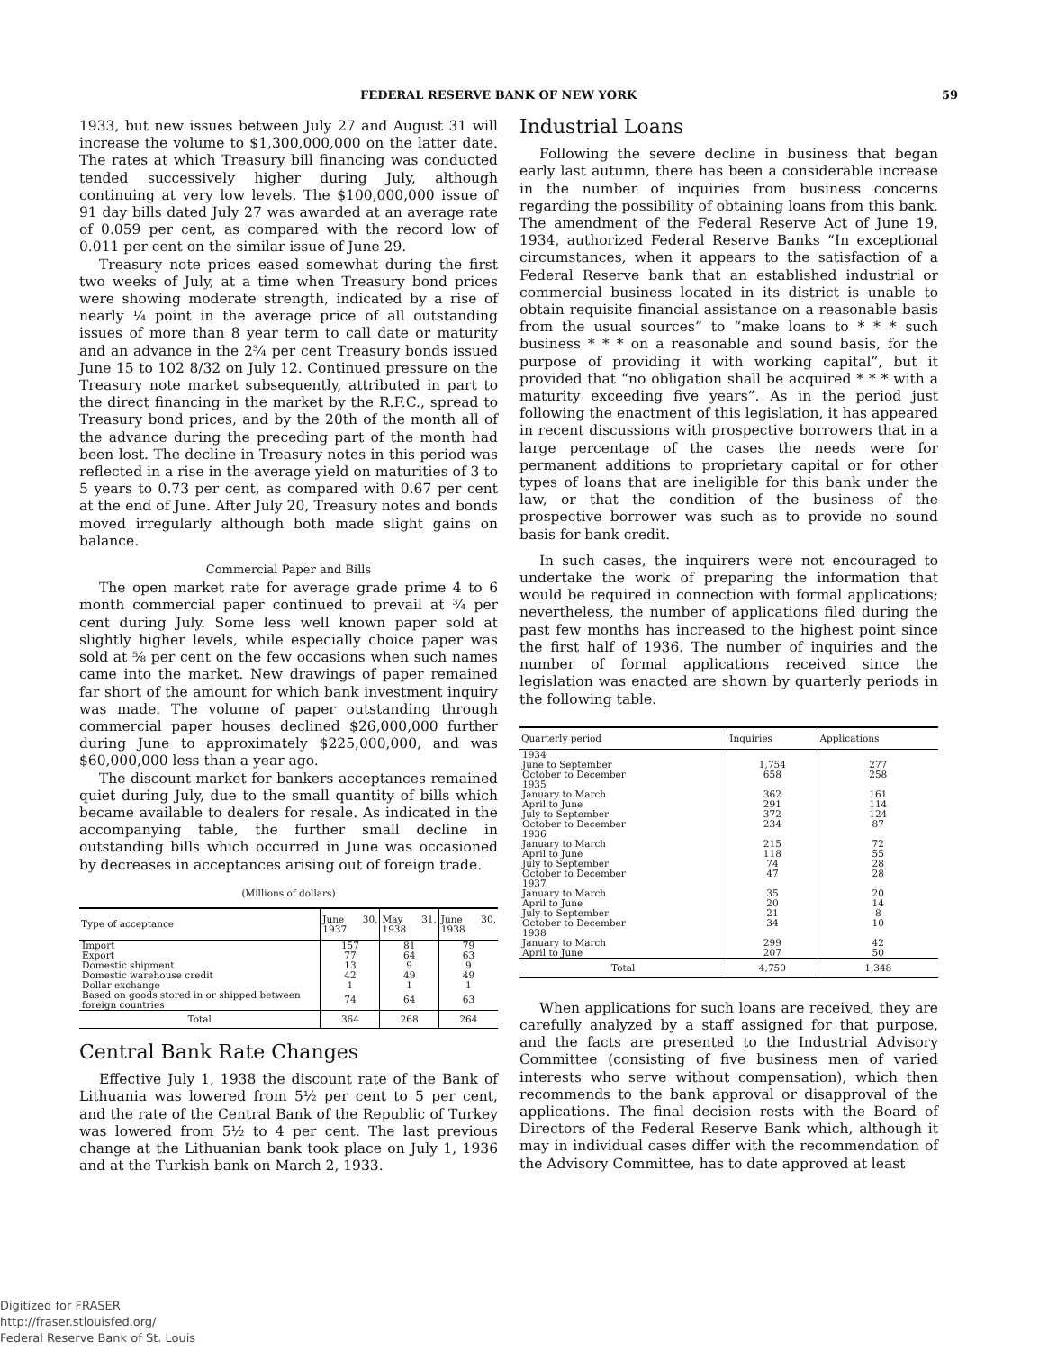FEDERAL RESERVE BANK OF NEW YORK 59
1933, but new issues between July 27 and August 31 will increase the volume to $1,300,000,000 on the latter date. The rates at which Treasury bill financing was conducted tended successively higher during July, although continuing at very low levels. The $100,000,000 issue of 91 day bills dated July 27 was awarded at an average rate of 0.059 per cent, as compared with the record low of 0.011 per cent on the similar issue of June 29.
Treasury note prices eased somewhat during the first two weeks of July, at a time when Treasury bond prices were showing moderate strength, indicated by a rise of nearly ¼ point in the average price of all outstanding issues of more than 8 year term to call date or maturity and an advance in the 2¾ per cent Treasury bonds issued June 15 to 102 8/32 on July 12. Continued pressure on the Treasury note market subsequently, attributed in part to the direct financing in the market by the R.F.C., spread to Treasury bond prices, and by the 20th of the month all of the advance during the preceding part of the month had been lost. The decline in Treasury notes in this period was reflected in a rise in the average yield on maturities of 3 to 5 years to 0.73 per cent, as compared with 0.67 per cent at the end of June. After July 20, Treasury notes and bonds moved irregularly although both made slight gains on balance.
Commercial Paper and Bills
The open market rate for average grade prime 4 to 6 month commercial paper continued to prevail at ¾ per cent during July. Some less well known paper sold at slightly higher levels, while especially choice paper was sold at ⅝ per cent on the few occasions when such names came into the market. New drawings of paper remained far short of the amount for which bank investment inquiry was made. The volume of paper outstanding through commercial paper houses declined $26,000,000 further during June to approximately $225,000,000, and was $60,000,000 less than a year ago.
The discount market for bankers acceptances remained quiet during July, due to the small quantity of bills which became available to dealers for resale. As indicated in the accompanying table, the further small decline in outstanding bills which occurred in June was occasioned by decreases in acceptances arising out of foreign trade.
(Millions of dollars)
| Type of acceptance | June 30, 1937 | May 31, 1938 | June 30, 1938 |
| --- | --- | --- | --- |
| Import | 157 | 81 | 79 |
| Export | 77 | 64 | 63 |
| Domestic shipment | 13 | 9 | 9 |
| Domestic warehouse credit | 42 | 49 | 49 |
| Dollar exchange | 1 | 1 | 1 |
| Based on goods stored in or shipped between foreign countries | 74 | 64 | 63 |
| Total | 364 | 268 | 264 |
Central Bank Rate Changes
Effective July 1, 1938 the discount rate of the Bank of Lithuania was lowered from 5½ per cent to 5 per cent, and the rate of the Central Bank of the Republic of Turkey was lowered from 5½ to 4 per cent. The last previous change at the Lithuanian bank took place on July 1, 1936 and at the Turkish bank on March 2, 1933.
Industrial Loans
Following the severe decline in business that began early last autumn, there has been a considerable increase in the number of inquiries from business concerns regarding the possibility of obtaining loans from this bank. The amendment of the Federal Reserve Act of June 19, 1934, authorized Federal Reserve Banks “In exceptional circumstances, when it appears to the satisfaction of a Federal Reserve bank that an established industrial or commercial business located in its district is unable to obtain requisite financial assistance on a reasonable basis from the usual sources” to “make loans to * * * such business * * * on a reasonable and sound basis, for the purpose of providing it with working capital”, but it provided that “no obligation shall be acquired * * * with a maturity exceeding five years”. As in the period just following the enactment of this legislation, it has appeared in recent discussions with prospective borrowers that in a large percentage of the cases the needs were for permanent additions to proprietary capital or for other types of loans that are ineligible for this bank under the law, or that the condition of the business of the prospective borrower was such as to provide no sound basis for bank credit.
In such cases, the inquirers were not encouraged to undertake the work of preparing the information that would be required in connection with formal applications; nevertheless, the number of applications filed during the past few months has increased to the highest point since the first half of 1936. The number of inquiries and the number of formal applications received since the legislation was enacted are shown by quarterly periods in the following table.
| Quarterly period | Inquiries | Applications |
| --- | --- | --- |
| 1934 | | |
| June to September | 1,754 | 277 |
| October to December | 658 | 258 |
| 1935 | | |
| January to March | 362 | 161 |
| April to June | 291 | 114 |
| July to September | 372 | 124 |
| October to December | 234 | 87 |
| 1936 | | |
| January to March | 215 | 72 |
| April to June | 118 | 55 |
| July to September | 74 | 28 |
| October to December | 47 | 28 |
| 1937 | | |
| January to March | 35 | 20 |
| April to June | 20 | 14 |
| July to September | 21 | 8 |
| October to December | 34 | 10 |
| 1938 | | |
| January to March | 299 | 42 |
| April to June | 207 | 50 |
| Total | 4,750 | 1,348 |
When applications for such loans are received, they are carefully analyzed by a staff assigned for that purpose, and the facts are presented to the Industrial Advisory Committee (consisting of five business men of varied interests who serve without compensation), which then recommends to the bank approval or disapproval of the applications. The final decision rests with the Board of Directors of the Federal Reserve Bank which, although it may in individual cases differ with the recommendation of the Advisory Committee, has to date approved at least
Digitized for FRASER
http://fraser.stlouisfed.org/
Federal Reserve Bank of St. Louis